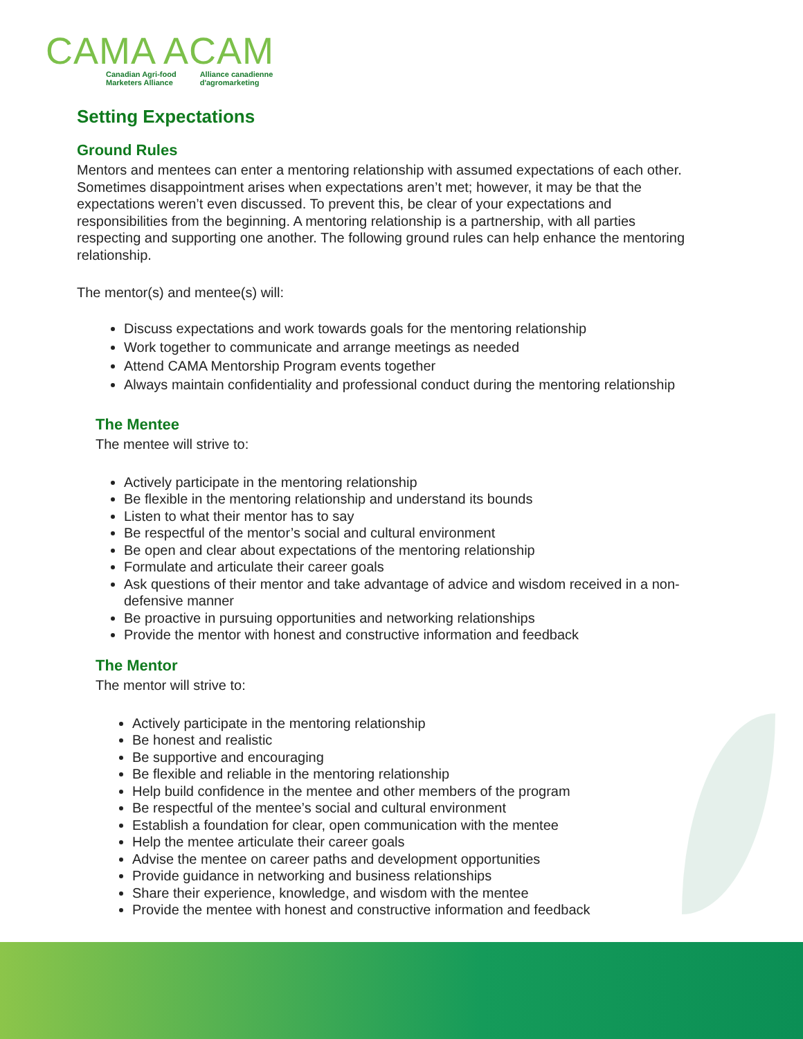CAMA ACAM
Canadian Agri-food
Marketers Alliance Alliance canadienne
d'agromarketing
Setting Expectations
Ground Rules
Mentors and mentees can enter a mentoring relationship with assumed expectations of each other. Sometimes disappointment arises when expectations aren’t met; however, it may be that the expectations weren’t even discussed. To prevent this, be clear of your expectations and responsibilities from the beginning. A mentoring relationship is a partnership, with all parties respecting and supporting one another. The following ground rules can help enhance the mentoring relationship.
The mentor(s) and mentee(s) will:
Discuss expectations and work towards goals for the mentoring relationship
Work together to communicate and arrange meetings as needed
Attend CAMA Mentorship Program events together
Always maintain confidentiality and professional conduct during the mentoring relationship
The Mentee
The mentee will strive to:
Actively participate in the mentoring relationship
Be flexible in the mentoring relationship and understand its bounds
Listen to what their mentor has to say
Be respectful of the mentor’s social and cultural environment
Be open and clear about expectations of the mentoring relationship
Formulate and articulate their career goals
Ask questions of their mentor and take advantage of advice and wisdom received in a non-defensive manner
Be proactive in pursuing opportunities and networking relationships
Provide the mentor with honest and constructive information and feedback
The Mentor
The mentor will strive to:
Actively participate in the mentoring relationship
Be honest and realistic
Be supportive and encouraging
Be flexible and reliable in the mentoring relationship
Help build confidence in the mentee and other members of the program
Be respectful of the mentee’s social and cultural environment
Establish a foundation for clear, open communication with the mentee
Help the mentee articulate their career goals
Advise the mentee on career paths and development opportunities
Provide guidance in networking and business relationships
Share their experience, knowledge, and wisdom with the mentee
Provide the mentee with honest and constructive information and feedback